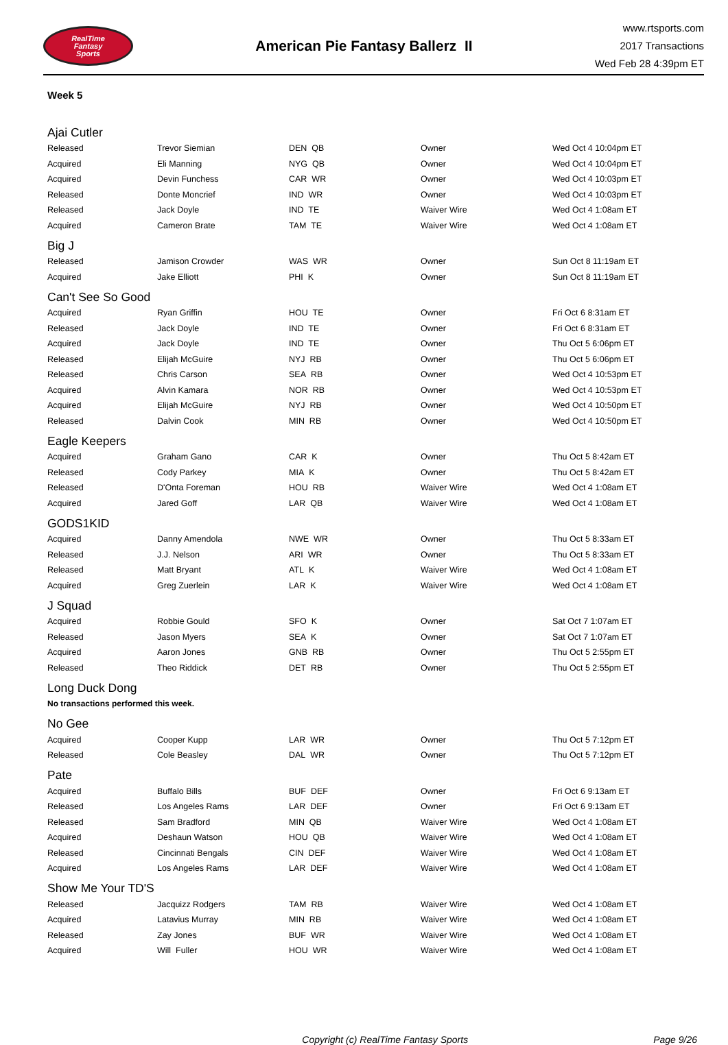RealTime
Fantasy
Sports
American Pie Fantasy Ballerz II
www.rtsports.com
2017 Transactions
Wed Feb 28 4:39pm ET
Week 5
| Ajai Cutler | | | | |
| Released | Trevor Siemian | DEN QB | Owner | Wed Oct 4 10:04pm ET |
| Acquired | Eli Manning | NYG QB | Owner | Wed Oct 4 10:04pm ET |
| Acquired | Devin Funchess | CAR WR | Owner | Wed Oct 4 10:03pm ET |
| Released | Donte Moncrief | IND WR | Owner | Wed Oct 4 10:03pm ET |
| Released | Jack Doyle | IND TE | Waiver Wire | Wed Oct 4 1:08am ET |
| Acquired | Cameron Brate | TAM TE | Waiver Wire | Wed Oct 4 1:08am ET |
| Big J | | | | |
| Released | Jamison Crowder | WAS WR | Owner | Sun Oct 8 11:19am ET |
| Acquired | Jake Elliott | PHI K | Owner | Sun Oct 8 11:19am ET |
| Can't See So Good | | | | |
| Acquired | Ryan Griffin | HOU TE | Owner | Fri Oct 6 8:31am ET |
| Released | Jack Doyle | IND TE | Owner | Fri Oct 6 8:31am ET |
| Acquired | Jack Doyle | IND TE | Owner | Thu Oct 5 6:06pm ET |
| Released | Elijah McGuire | NYJ RB | Owner | Thu Oct 5 6:06pm ET |
| Released | Chris Carson | SEA RB | Owner | Wed Oct 4 10:53pm ET |
| Acquired | Alvin Kamara | NOR RB | Owner | Wed Oct 4 10:53pm ET |
| Acquired | Elijah McGuire | NYJ RB | Owner | Wed Oct 4 10:50pm ET |
| Released | Dalvin Cook | MIN RB | Owner | Wed Oct 4 10:50pm ET |
| Eagle Keepers | | | | |
| Acquired | Graham Gano | CAR K | Owner | Thu Oct 5 8:42am ET |
| Released | Cody Parkey | MIA K | Owner | Thu Oct 5 8:42am ET |
| Released | D'Onta Foreman | HOU RB | Waiver Wire | Wed Oct 4 1:08am ET |
| Acquired | Jared Goff | LAR QB | Waiver Wire | Wed Oct 4 1:08am ET |
| GODS1KID | | | | |
| Acquired | Danny Amendola | NWE WR | Owner | Thu Oct 5 8:33am ET |
| Released | J.J. Nelson | ARI WR | Owner | Thu Oct 5 8:33am ET |
| Released | Matt Bryant | ATL K | Waiver Wire | Wed Oct 4 1:08am ET |
| Acquired | Greg Zuerlein | LAR K | Waiver Wire | Wed Oct 4 1:08am ET |
| J Squad | | | | |
| Acquired | Robbie Gould | SFO K | Owner | Sat Oct 7 1:07am ET |
| Released | Jason Myers | SEA K | Owner | Sat Oct 7 1:07am ET |
| Acquired | Aaron Jones | GNB RB | Owner | Thu Oct 5 2:55pm ET |
| Released | Theo Riddick | DET RB | Owner | Thu Oct 5 2:55pm ET |
| Long Duck Dong | | | | |
| No transactions performed this week. | | | | |
| No Gee | | | | |
| Acquired | Cooper Kupp | LAR WR | Owner | Thu Oct 5 7:12pm ET |
| Released | Cole Beasley | DAL WR | Owner | Thu Oct 5 7:12pm ET |
| Pate | | | | |
| Acquired | Buffalo Bills | BUF DEF | Owner | Fri Oct 6 9:13am ET |
| Released | Los Angeles Rams | LAR DEF | Owner | Fri Oct 6 9:13am ET |
| Released | Sam Bradford | MIN QB | Waiver Wire | Wed Oct 4 1:08am ET |
| Acquired | Deshaun Watson | HOU QB | Waiver Wire | Wed Oct 4 1:08am ET |
| Released | Cincinnati Bengals | CIN DEF | Waiver Wire | Wed Oct 4 1:08am ET |
| Acquired | Los Angeles Rams | LAR DEF | Waiver Wire | Wed Oct 4 1:08am ET |
| Show Me Your TD'S | | | | |
| Released | Jacquizz Rodgers | TAM RB | Waiver Wire | Wed Oct 4 1:08am ET |
| Acquired | Latavius Murray | MIN RB | Waiver Wire | Wed Oct 4 1:08am ET |
| Released | Zay Jones | BUF WR | Waiver Wire | Wed Oct 4 1:08am ET |
| Acquired | Will Fuller | HOU WR | Waiver Wire | Wed Oct 4 1:08am ET |
Copyright (c) RealTime Fantasy Sports Page 9/26